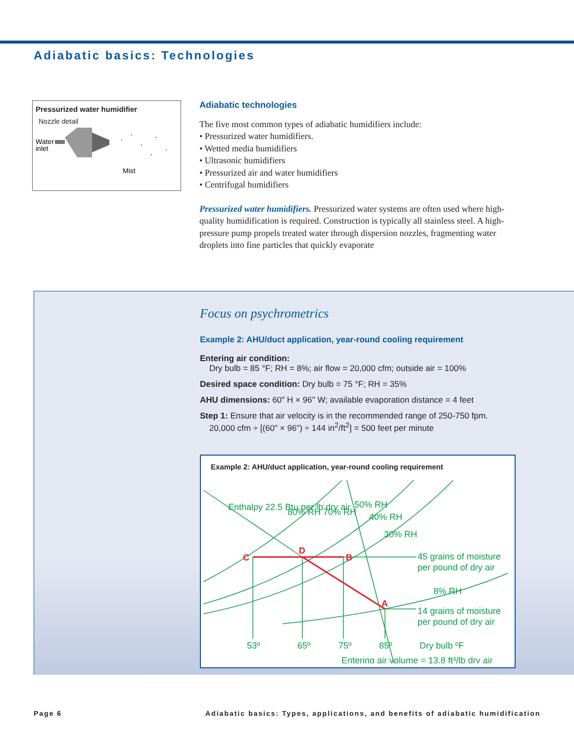Adiabatic basics: Technologies
Pressurized water humidifier
Nozzle detail
Water
inlet
Mist
Adiabatic technologies
The five most common types of adiabatic humidifiers include:
• Pressurized water humidifiers.
• Wetted media humidifiers
• Ultrasonic humidifiers
• Pressurized air and water humidifiers
• Centrifugal humidifiers
Pressurized water humidifiers. Pressurized water systems are often used where high-quality humidification is required. Construction is typically all stainless steel. A high-pressure pump propels treated water through dispersion nozzles, fragmenting water droplets into fine particles that quickly evaporate
Focus on psychrometrics
Example 2: AHU/duct application, year-round cooling requirement
Entering air condition:
Dry bulb = 85 °F; RH = 8%; air flow = 20,000 cfm; outside air = 100%
Desired space condition: Dry bulb = 75 °F; RH = 35%
AHU dimensions: 60" H × 96" W; available evaporation distance = 4 feet
Step 1: Ensure that air velocity is in the recommended range of 250-750 fpm.
20,000 cfm ÷ [(60" × 96") ÷ 144 in<sup>2</sup>/ft<sup>2</sup>] = 500 feet per minute
Example 2: AHU/duct application, year-round cooling requirement
Enthalpy 22.5 Btu per lb dry air
80% RH 70% RH
50% RH
40% RH
30% RH
8% RH
C
D
B
A
45 grains of moisture
per pound of dry air
14 grains of moisture
per pound of dry air
53º
65º
75º
85º
Dry bulb ºF
Entering air volume = 13.8 ft³/lb dry air
Page 6
Adiabatic basics: Types, applications, and benefits of adiabatic humidification